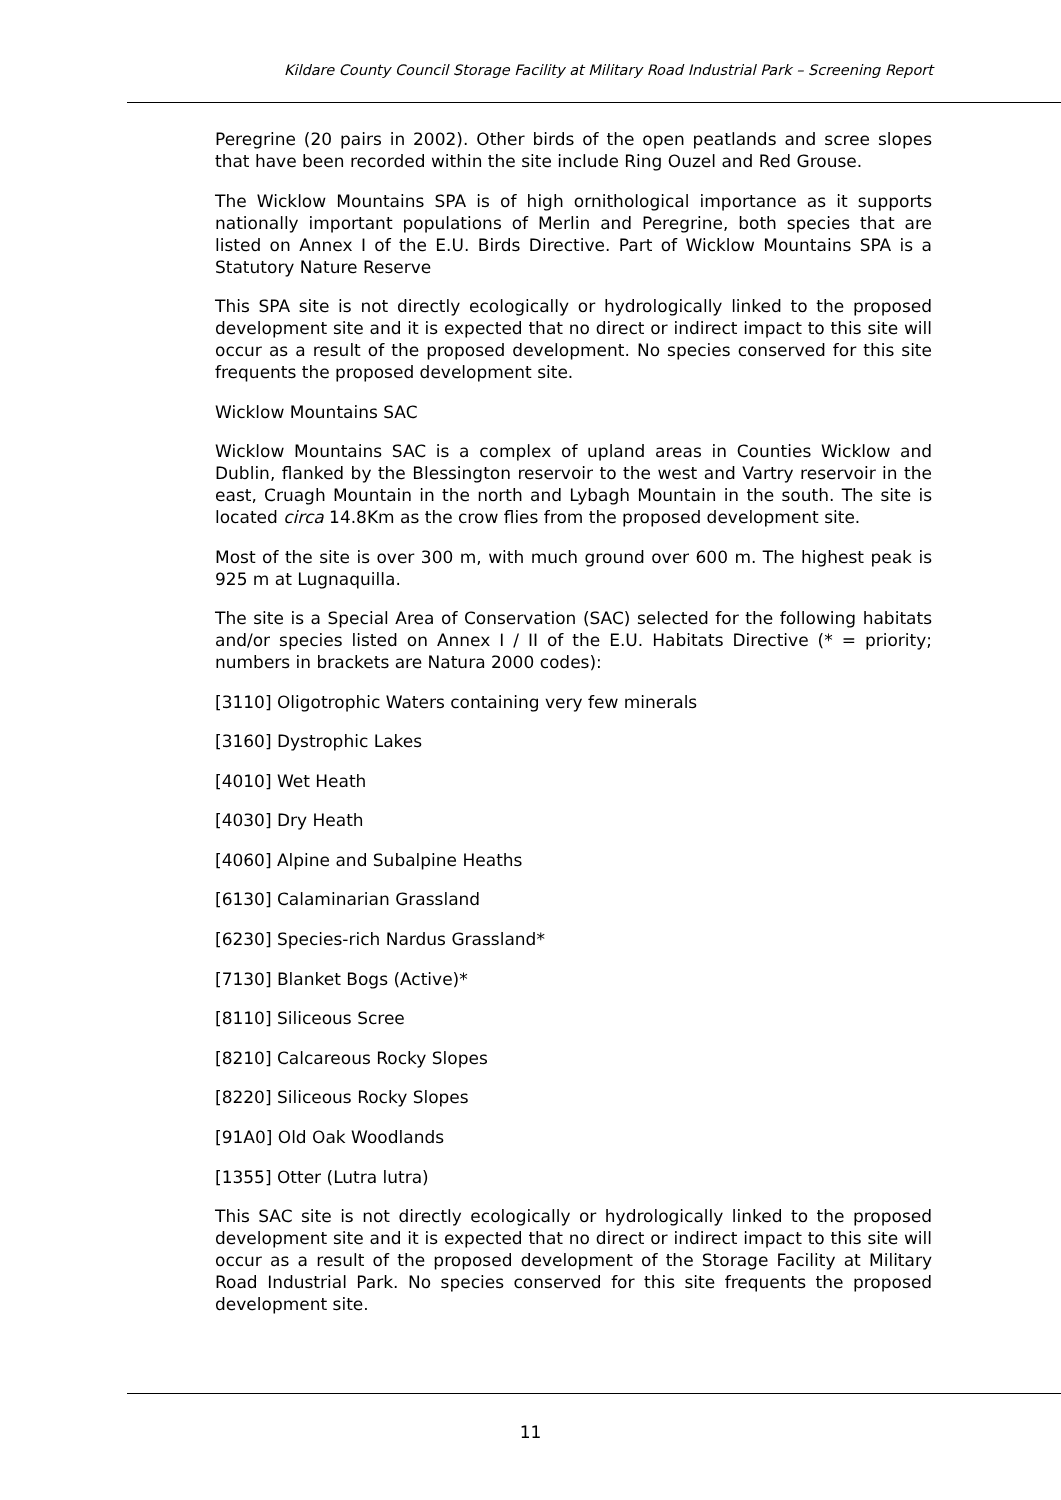Kildare County Council Storage Facility at Military Road Industrial Park – Screening Report
Peregrine (20 pairs in 2002). Other birds of the open peatlands and scree slopes that have been recorded within the site include Ring Ouzel and Red Grouse.
The Wicklow Mountains SPA is of high ornithological importance as it supports nationally important populations of Merlin and Peregrine, both species that are listed on Annex I of the E.U. Birds Directive. Part of Wicklow Mountains SPA is a Statutory Nature Reserve
This SPA site is not directly ecologically or hydrologically linked to the proposed development site and it is expected that no direct or indirect impact to this site will occur as a result of the proposed development. No species conserved for this site frequents the proposed development site.
Wicklow Mountains SAC
Wicklow Mountains SAC is a complex of upland areas in Counties Wicklow and Dublin, flanked by the Blessington reservoir to the west and Vartry reservoir in the east, Cruagh Mountain in the north and Lybagh Mountain in the south. The site is located circa 14.8Km as the crow flies from the proposed development site.
Most of the site is over 300 m, with much ground over 600 m. The highest peak is 925 m at Lugnaquilla.
The site is a Special Area of Conservation (SAC) selected for the following habitats and/or species listed on Annex I / II of the E.U. Habitats Directive (* = priority; numbers in brackets are Natura 2000 codes):
[3110] Oligotrophic Waters containing very few minerals
[3160] Dystrophic Lakes
[4010] Wet Heath
[4030] Dry Heath
[4060] Alpine and Subalpine Heaths
[6130] Calaminarian Grassland
[6230] Species-rich Nardus Grassland*
[7130] Blanket Bogs (Active)*
[8110] Siliceous Scree
[8210] Calcareous Rocky Slopes
[8220] Siliceous Rocky Slopes
[91A0] Old Oak Woodlands
[1355] Otter (Lutra lutra)
This SAC site is not directly ecologically or hydrologically linked to the proposed development site and it is expected that no direct or indirect impact to this site will occur as a result of the proposed development of the Storage Facility at Military Road Industrial Park. No species conserved for this site frequents the proposed development site.
11